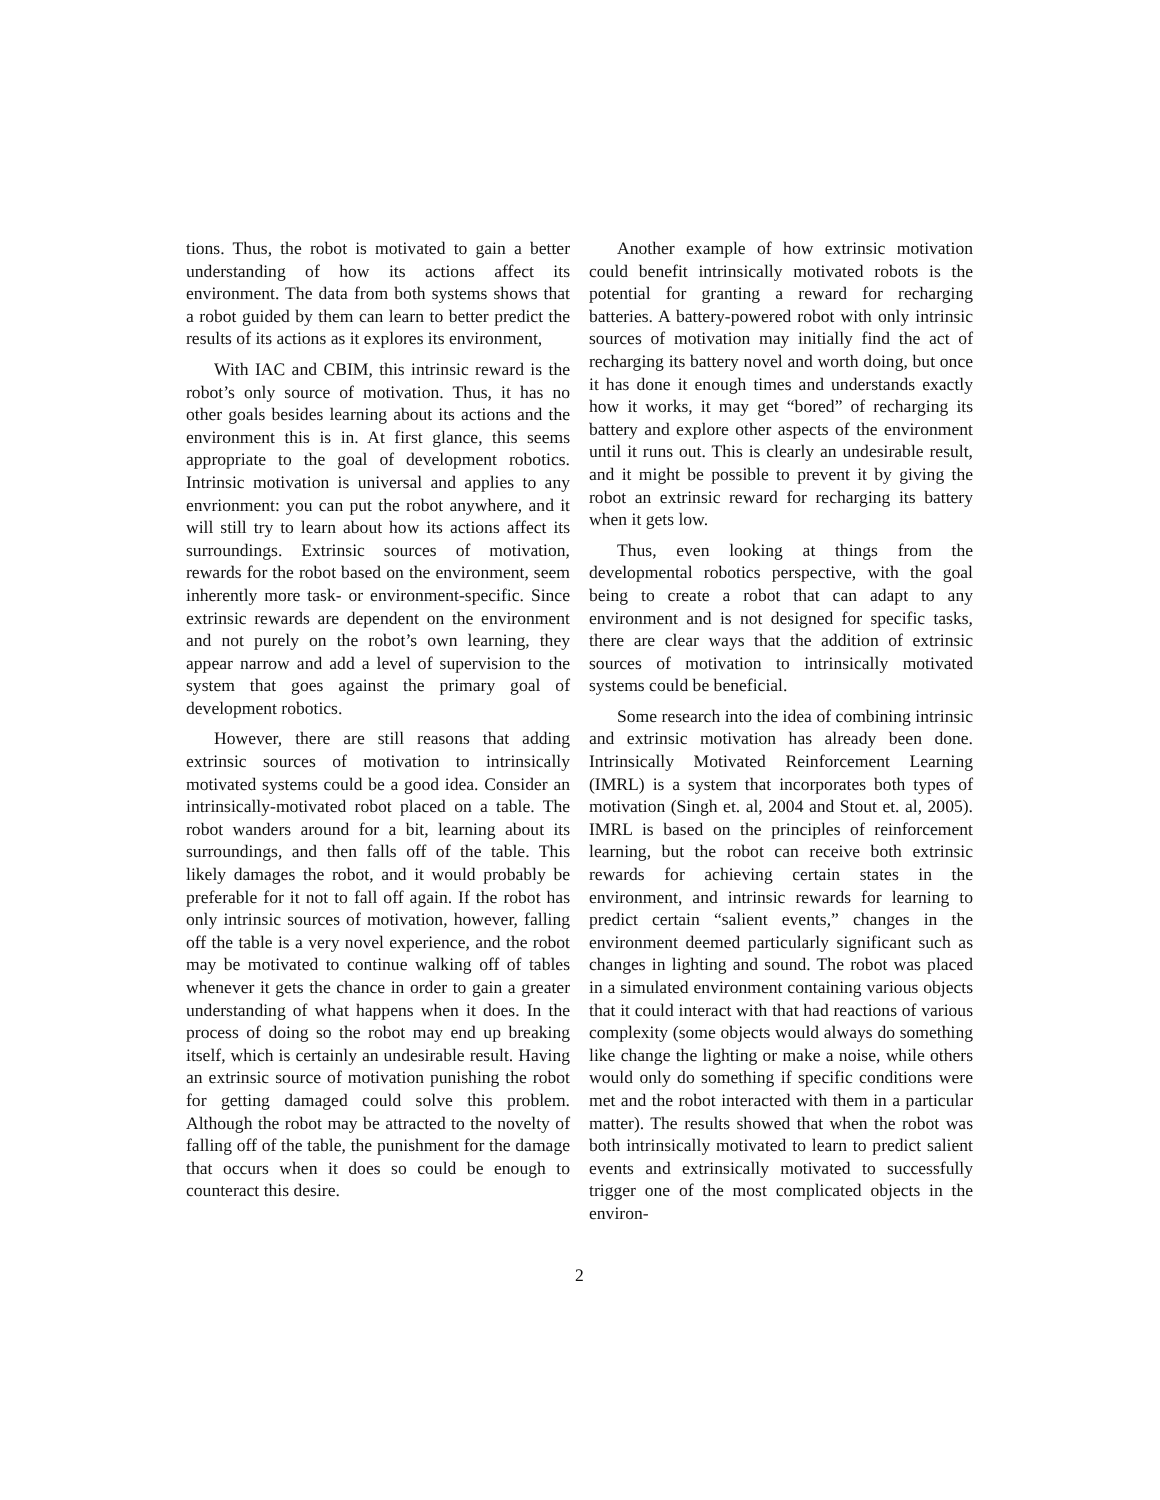tions. Thus, the robot is motivated to gain a better understanding of how its actions affect its environment. The data from both systems shows that a robot guided by them can learn to better predict the results of its actions as it explores its environment,
With IAC and CBIM, this intrinsic reward is the robot’s only source of motivation. Thus, it has no other goals besides learning about its actions and the environment this is in. At first glance, this seems appropriate to the goal of development robotics. Intrinsic motivation is universal and applies to any envrionment: you can put the robot anywhere, and it will still try to learn about how its actions affect its surroundings. Extrinsic sources of motivation, rewards for the robot based on the environment, seem inherently more task- or environment-specific. Since extrinsic rewards are dependent on the environment and not purely on the robot’s own learning, they appear narrow and add a level of supervision to the system that goes against the primary goal of development robotics.
However, there are still reasons that adding extrinsic sources of motivation to intrinsically motivated systems could be a good idea. Consider an intrinsically-motivated robot placed on a table. The robot wanders around for a bit, learning about its surroundings, and then falls off of the table. This likely damages the robot, and it would probably be preferable for it not to fall off again. If the robot has only intrinsic sources of motivation, however, falling off the table is a very novel experience, and the robot may be motivated to continue walking off of tables whenever it gets the chance in order to gain a greater understanding of what happens when it does. In the process of doing so the robot may end up breaking itself, which is certainly an undesirable result. Having an extrinsic source of motivation punishing the robot for getting damaged could solve this problem. Although the robot may be attracted to the novelty of falling off of the table, the punishment for the damage that occurs when it does so could be enough to counteract this desire.
Another example of how extrinsic motivation could benefit intrinsically motivated robots is the potential for granting a reward for recharging batteries. A battery-powered robot with only intrinsic sources of motivation may initially find the act of recharging its battery novel and worth doing, but once it has done it enough times and understands exactly how it works, it may get “bored” of recharging its battery and explore other aspects of the environment until it runs out. This is clearly an undesirable result, and it might be possible to prevent it by giving the robot an extrinsic reward for recharging its battery when it gets low.
Thus, even looking at things from the developmental robotics perspective, with the goal being to create a robot that can adapt to any environment and is not designed for specific tasks, there are clear ways that the addition of extrinsic sources of motivation to intrinsically motivated systems could be beneficial.
Some research into the idea of combining intrinsic and extrinsic motivation has already been done. Intrinsically Motivated Reinforcement Learning (IMRL) is a system that incorporates both types of motivation (Singh et. al, 2004 and Stout et. al, 2005). IMRL is based on the principles of reinforcement learning, but the robot can receive both extrinsic rewards for achieving certain states in the environment, and intrinsic rewards for learning to predict certain “salient events,” changes in the environment deemed particularly significant such as changes in lighting and sound. The robot was placed in a simulated environment containing various objects that it could interact with that had reactions of various complexity (some objects would always do something like change the lighting or make a noise, while others would only do something if specific conditions were met and the robot interacted with them in a particular matter). The results showed that when the robot was both intrinsically motivated to learn to predict salient events and extrinsically motivated to successfully trigger one of the most complicated objects in the environ-
2